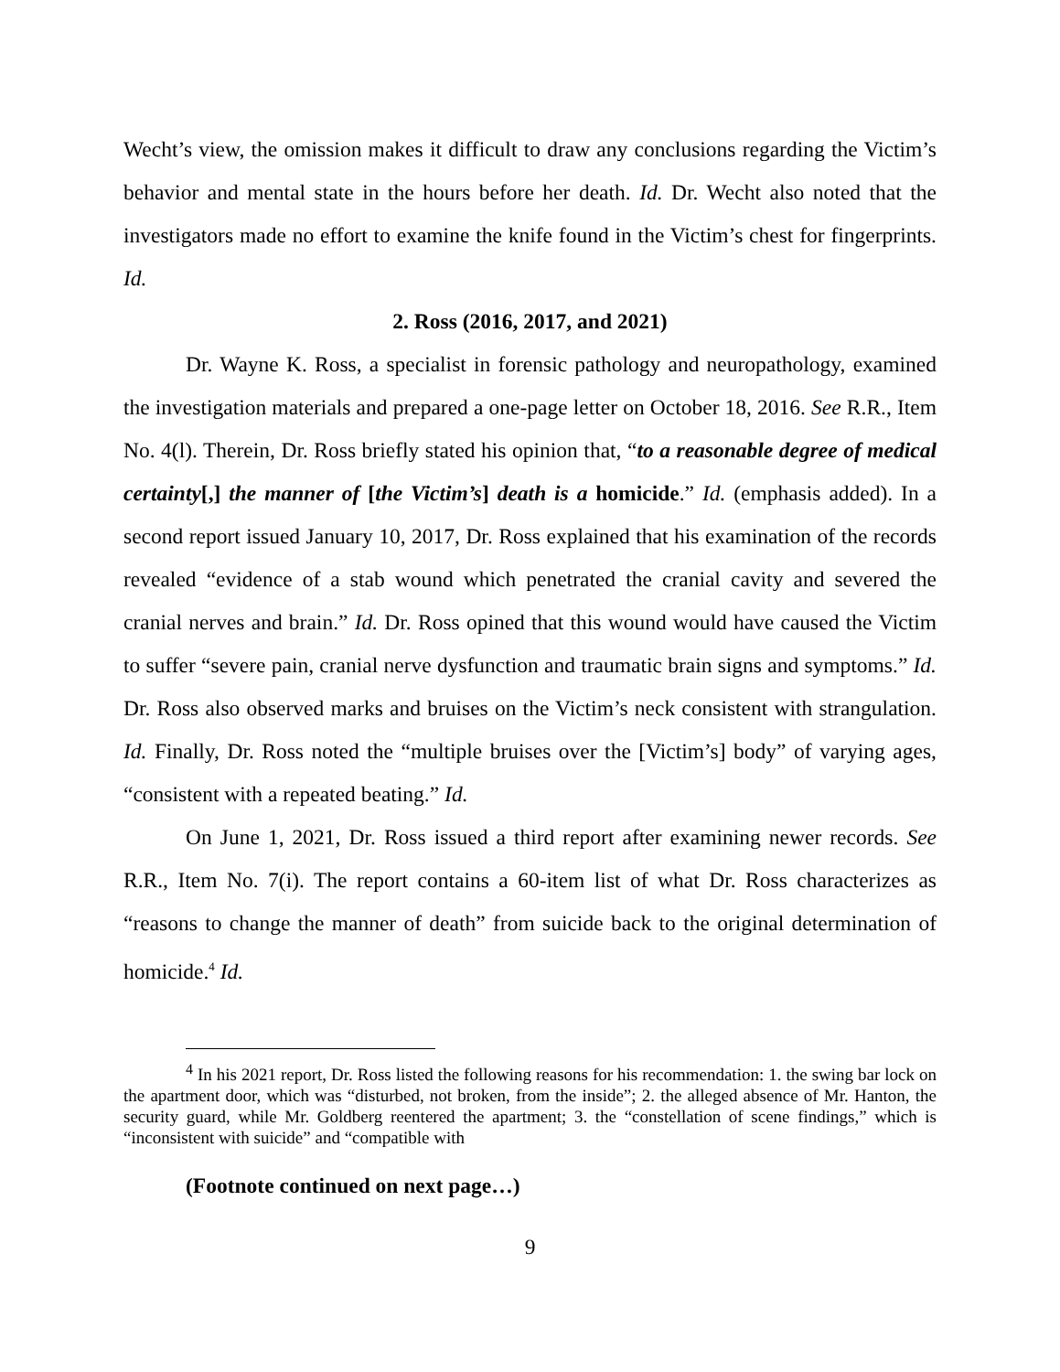Wecht’s view, the omission makes it difficult to draw any conclusions regarding the Victim’s behavior and mental state in the hours before her death. Id. Dr. Wecht also noted that the investigators made no effort to examine the knife found in the Victim’s chest for fingerprints. Id.
2. Ross (2016, 2017, and 2021)
Dr. Wayne K. Ross, a specialist in forensic pathology and neuropathology, examined the investigation materials and prepared a one-page letter on October 18, 2016. See R.R., Item No. 4(l). Therein, Dr. Ross briefly stated his opinion that, “to a reasonable degree of medical certainty[,] the manner of [the Victim’s] death is a homicide.” Id. (emphasis added). In a second report issued January 10, 2017, Dr. Ross explained that his examination of the records revealed “evidence of a stab wound which penetrated the cranial cavity and severed the cranial nerves and brain.” Id. Dr. Ross opined that this wound would have caused the Victim to suffer “severe pain, cranial nerve dysfunction and traumatic brain signs and symptoms.” Id. Dr. Ross also observed marks and bruises on the Victim’s neck consistent with strangulation. Id. Finally, Dr. Ross noted the “multiple bruises over the [Victim’s] body” of varying ages, “consistent with a repeated beating.” Id.
On June 1, 2021, Dr. Ross issued a third report after examining newer records. See R.R., Item No. 7(i). The report contains a 60-item list of what Dr. Ross characterizes as “reasons to change the manner of death” from suicide back to the original determination of homicide.<sup>4</sup> Id.
<sup>4</sup> In his 2021 report, Dr. Ross listed the following reasons for his recommendation: 1. the swing bar lock on the apartment door, which was “disturbed, not broken, from the inside”; 2. the alleged absence of Mr. Hanton, the security guard, while Mr. Goldberg reentered the apartment; 3. the “constellation of scene findings,” which is “inconsistent with suicide” and “compatible with
(Footnote continued on next page…)
9